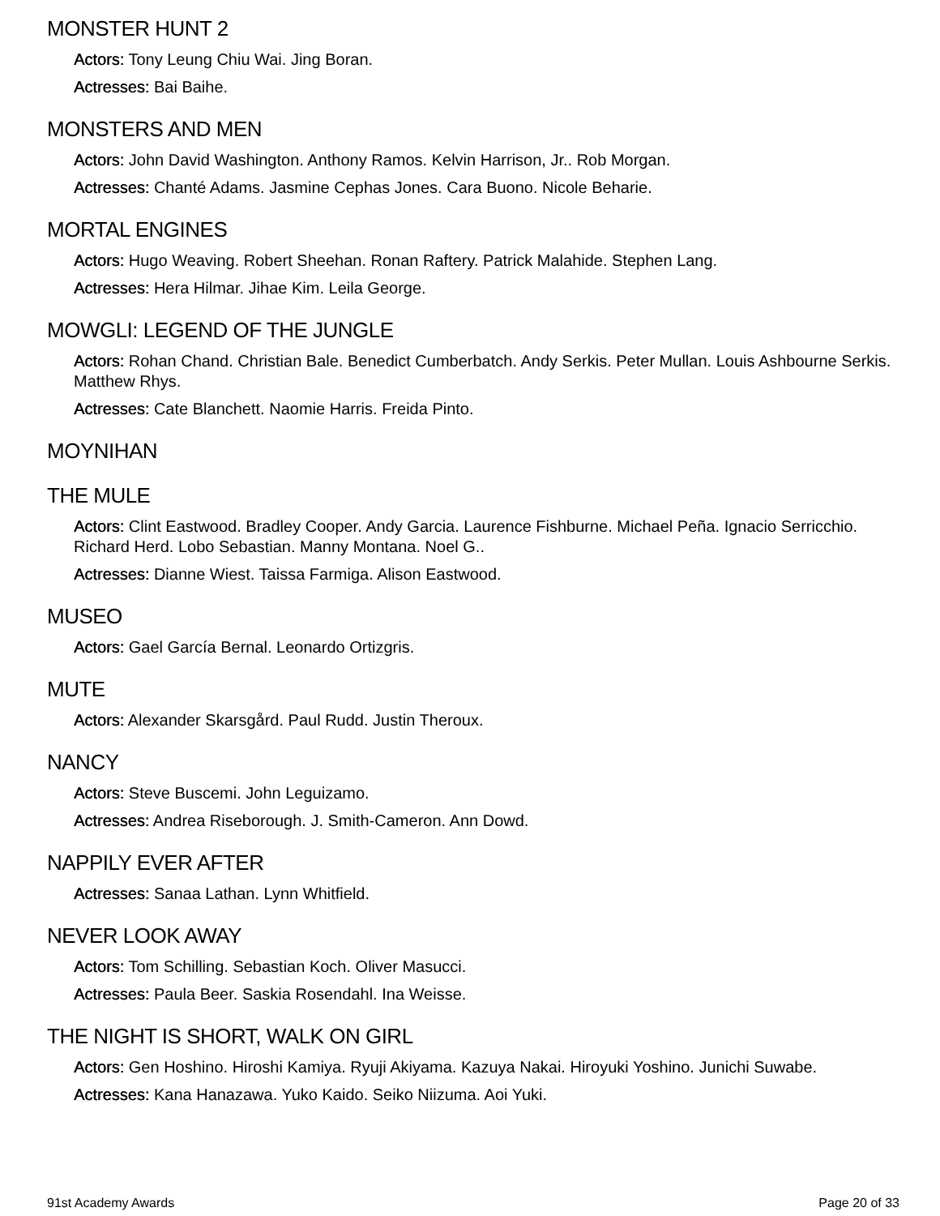MONSTER HUNT 2
Actors: Tony Leung Chiu Wai. Jing Boran.
Actresses: Bai Baihe.
MONSTERS AND MEN
Actors: John David Washington. Anthony Ramos. Kelvin Harrison, Jr.. Rob Morgan.
Actresses: Chanté Adams. Jasmine Cephas Jones. Cara Buono. Nicole Beharie.
MORTAL ENGINES
Actors: Hugo Weaving. Robert Sheehan. Ronan Raftery. Patrick Malahide. Stephen Lang.
Actresses: Hera Hilmar. Jihae Kim. Leila George.
MOWGLI: LEGEND OF THE JUNGLE
Actors: Rohan Chand. Christian Bale. Benedict Cumberbatch. Andy Serkis. Peter Mullan. Louis Ashbourne Serkis. Matthew Rhys.
Actresses: Cate Blanchett. Naomie Harris. Freida Pinto.
MOYNIHAN
THE MULE
Actors: Clint Eastwood. Bradley Cooper. Andy Garcia. Laurence Fishburne. Michael Peña. Ignacio Serricchio. Richard Herd. Lobo Sebastian. Manny Montana. Noel G..
Actresses: Dianne Wiest. Taissa Farmiga. Alison Eastwood.
MUSEO
Actors: Gael García Bernal. Leonardo Ortizgris.
MUTE
Actors: Alexander Skarsgård. Paul Rudd. Justin Theroux.
NANCY
Actors: Steve Buscemi. John Leguizamo.
Actresses: Andrea Riseborough. J. Smith-Cameron. Ann Dowd.
NAPPILY EVER AFTER
Actresses: Sanaa Lathan. Lynn Whitfield.
NEVER LOOK AWAY
Actors: Tom Schilling. Sebastian Koch. Oliver Masucci.
Actresses: Paula Beer. Saskia Rosendahl. Ina Weisse.
THE NIGHT IS SHORT, WALK ON GIRL
Actors: Gen Hoshino. Hiroshi Kamiya. Ryuji Akiyama. Kazuya Nakai. Hiroyuki Yoshino. Junichi Suwabe.
Actresses: Kana Hanazawa. Yuko Kaido. Seiko Niizuma. Aoi Yuki.
91st Academy Awards Page 20 of 33